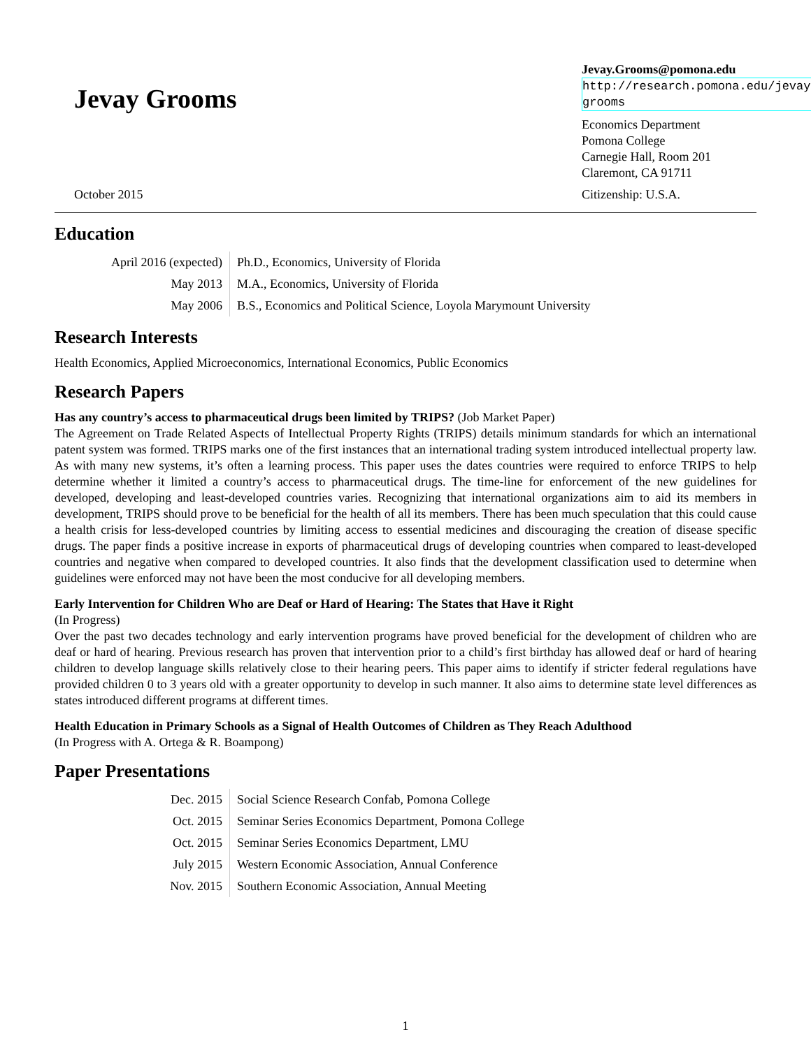Jevay Grooms
October 2015
Jevay.Grooms@pomona.edu
http://research.pomona.edu/jevay-grooms
Economics Department
Pomona College
Carnegie Hall, Room 201
Claremont, CA 91711
Citizenship: U.S.A.
Education
| April 2016 (expected) | Ph.D., Economics, University of Florida |
| May 2013 | M.A., Economics, University of Florida |
| May 2006 | B.S., Economics and Political Science, Loyola Marymount University |
Research Interests
Health Economics, Applied Microeconomics, International Economics, Public Economics
Research Papers
Has any country’s access to pharmaceutical drugs been limited by TRIPS? (Job Market Paper)
The Agreement on Trade Related Aspects of Intellectual Property Rights (TRIPS) details minimum standards for which an international patent system was formed. TRIPS marks one of the first instances that an international trading system introduced intellectual property law. As with many new systems, it’s often a learning process. This paper uses the dates countries were required to enforce TRIPS to help determine whether it limited a country’s access to pharmaceutical drugs. The time-line for enforcement of the new guidelines for developed, developing and least-developed countries varies. Recognizing that international organizations aim to aid its members in development, TRIPS should prove to be beneficial for the health of all its members. There has been much speculation that this could cause a health crisis for less-developed countries by limiting access to essential medicines and discouraging the creation of disease specific drugs. The paper finds a positive increase in exports of pharmaceutical drugs of developing countries when compared to least-developed countries and negative when compared to developed countries. It also finds that the development classification used to determine when guidelines were enforced may not have been the most conducive for all developing members.
Early Intervention for Children Who are Deaf or Hard of Hearing: The States that Have it Right
(In Progress)
Over the past two decades technology and early intervention programs have proved beneficial for the development of children who are deaf or hard of hearing. Previous research has proven that intervention prior to a child’s first birthday has allowed deaf or hard of hearing children to develop language skills relatively close to their hearing peers. This paper aims to identify if stricter federal regulations have provided children 0 to 3 years old with a greater opportunity to develop in such manner. It also aims to determine state level differences as states introduced different programs at different times.
Health Education in Primary Schools as a Signal of Health Outcomes of Children as They Reach Adulthood
(In Progress with A. Ortega & R. Boampong)
Paper Presentations
| Dec. 2015 | Social Science Research Confab, Pomona College |
| Oct. 2015 | Seminar Series Economics Department, Pomona College |
| Oct. 2015 | Seminar Series Economics Department, LMU |
| July 2015 | Western Economic Association, Annual Conference |
| Nov. 2015 | Southern Economic Association, Annual Meeting |
1